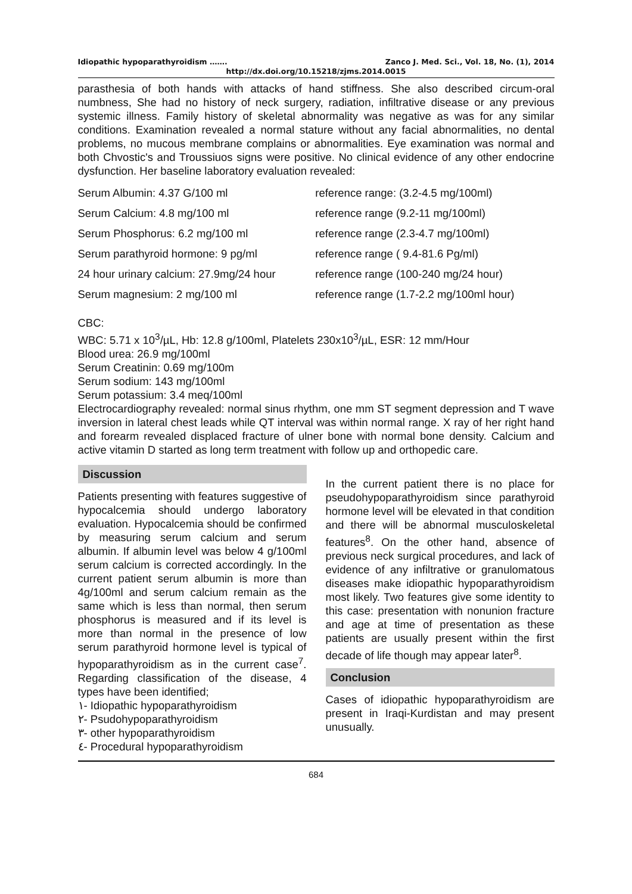Idiopathic hypoparathyroidism ……. Zanco J. Med. Sci., Vol. 18, No. (1), 2014
http://dx.doi.org/10.15218/zjms.2014.0015
parasthesia of both hands with attacks of hand stiffness. She also described circum-oral numbness, She had no history of neck surgery, radiation, infiltrative disease or any previous systemic illness. Family history of skeletal abnormality was negative as was for any similar conditions. Examination revealed a normal stature without any facial abnormalities, no dental problems, no mucous membrane complains or abnormalities. Eye examination was normal and both Chvostic's and Troussiuos signs were positive. No clinical evidence of any other endocrine dysfunction. Her baseline laboratory evaluation revealed:
| Serum Albumin: 4.37 G/100 ml | reference range: (3.2-4.5 mg/100ml) |
| Serum Calcium: 4.8 mg/100 ml | reference range (9.2-11 mg/100ml) |
| Serum Phosphorus: 6.2 mg/100 ml | reference range (2.3-4.7 mg/100ml) |
| Serum parathyroid hormone: 9 pg/ml | reference range ( 9.4-81.6 Pg/ml) |
| 24 hour urinary calcium: 27.9mg/24 hour | reference range (100-240 mg/24 hour) |
| Serum magnesium: 2 mg/100 ml | reference range (1.7-2.2 mg/100ml hour) |
CBC:
WBC: 5.71 x 10<sup>3</sup>/µL, Hb: 12.8 g/100ml, Platelets 230x10<sup>3</sup>/µL, ESR: 12 mm/Hour
Blood urea: 26.9 mg/100ml
Serum Creatinin: 0.69 mg/100m
Serum sodium: 143 mg/100ml
Serum potassium: 3.4 meq/100ml
Electrocardiography revealed: normal sinus rhythm, one mm ST segment depression and T wave inversion in lateral chest leads while QT interval was within normal range. X ray of her right hand and forearm revealed displaced fracture of ulner bone with normal bone density. Calcium and active vitamin D started as long term treatment with follow up and orthopedic care.
Discussion
Patients presenting with features suggestive of hypocalcemia should undergo laboratory evaluation. Hypocalcemia should be confirmed by measuring serum calcium and serum albumin. If albumin level was below 4 g/100ml serum calcium is corrected accordingly. In the current patient serum albumin is more than 4g/100ml and serum calcium remain as the same which is less than normal, then serum phosphorus is measured and if its level is more than normal in the presence of low serum parathyroid hormone level is typical of hypoparathyroidism as in the current case<sup>7</sup>. Regarding classification of the disease, 4 types have been identified;
١- Idiopathic hypoparathyroidism
٢- Psudohypoparathyroidism
٣- other hypoparathyroidism
٤- Procedural hypoparathyroidism
In the current patient there is no place for pseudohypoparathyroidism since parathyroid hormone level will be elevated in that condition and there will be abnormal musculoskeletal features<sup>8</sup>. On the other hand, absence of previous neck surgical procedures, and lack of evidence of any infiltrative or granulomatous diseases make idiopathic hypoparathyroidism most likely. Two features give some identity to this case: presentation with nonunion fracture and age at time of presentation as these patients are usually present within the first decade of life though may appear later<sup>8</sup>.
Conclusion
Cases of idiopathic hypoparathyroidism are present in Iraqi-Kurdistan and may present unusually.
684